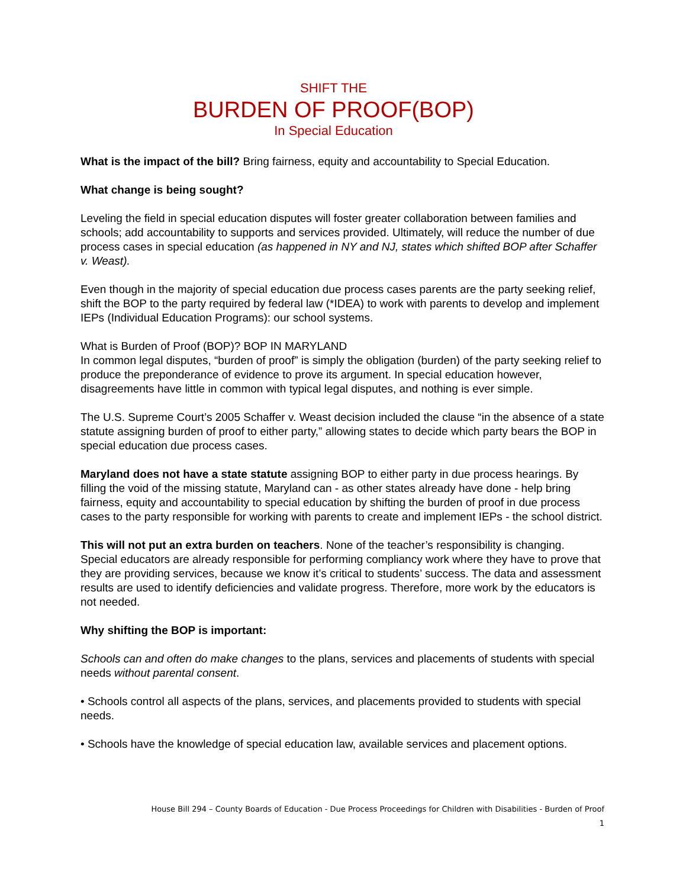SHIFT THE
BURDEN OF PROOF(BOP)
In Special Education
What is the impact of the bill? Bring fairness, equity and accountability to Special Education.
What change is being sought?
Leveling the field in special education disputes will foster greater collaboration between families and schools; add accountability to supports and services provided. Ultimately, will reduce the number of due process cases in special education (as happened in NY and NJ, states which shifted BOP after Schaffer v. Weast).
Even though in the majority of special education due process cases parents are the party seeking relief, shift the BOP to the party required by federal law (*IDEA) to work with parents to develop and implement IEPs (Individual Education Programs): our school systems.
What is Burden of Proof (BOP)? BOP IN MARYLAND
In common legal disputes, “burden of proof” is simply the obligation (burden) of the party seeking relief to produce the preponderance of evidence to prove its argument. In special education however, disagreements have little in common with typical legal disputes, and nothing is ever simple.
The U.S. Supreme Court’s 2005 Schaffer v. Weast decision included the clause “in the absence of a state statute assigning burden of proof to either party,” allowing states to decide which party bears the BOP in special education due process cases.
Maryland does not have a state statute assigning BOP to either party in due process hearings. By filling the void of the missing statute, Maryland can - as other states already have done - help bring fairness, equity and accountability to special education by shifting the burden of proof in due process cases to the party responsible for working with parents to create and implement IEPs - the school district.
This will not put an extra burden on teachers. None of the teacher’s responsibility is changing. Special educators are already responsible for performing compliancy work where they have to prove that they are providing services, because we know it’s critical to students’ success. The data and assessment results are used to identify deficiencies and validate progress. Therefore, more work by the educators is not needed.
Why shifting the BOP is important:
Schools can and often do make changes to the plans, services and placements of students with special needs without parental consent.
• Schools control all aspects of the plans, services, and placements provided to students with special needs.
• Schools have the knowledge of special education law, available services and placement options.
House Bill 294 – County Boards of Education - Due Process Proceedings for Children with Disabilities - Burden of Proof
1